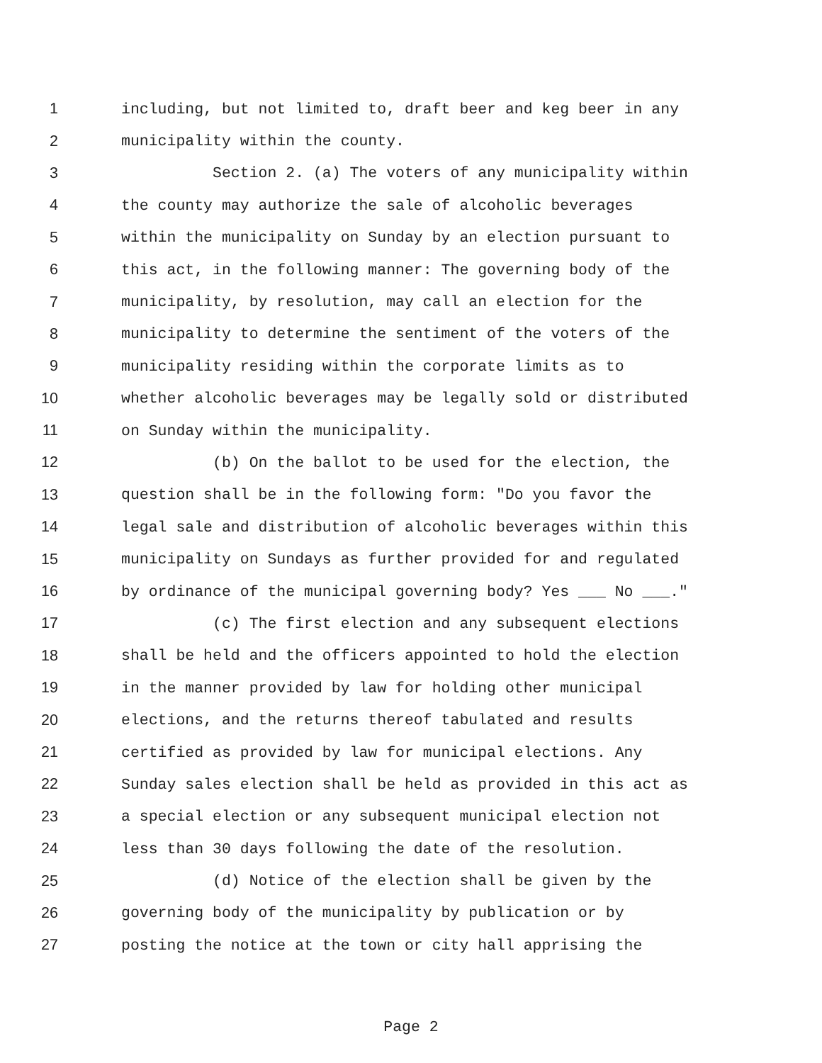1 including, but not limited to, draft beer and keg beer in any
2 municipality within the county.
3 Section 2. (a) The voters of any municipality within
4 the county may authorize the sale of alcoholic beverages
5 within the municipality on Sunday by an election pursuant to
6 this act, in the following manner: The governing body of the
7 municipality, by resolution, may call an election for the
8 municipality to determine the sentiment of the voters of the
9 municipality residing within the corporate limits as to
10 whether alcoholic beverages may be legally sold or distributed
11 on Sunday within the municipality.
12 (b) On the ballot to be used for the election, the
13 question shall be in the following form: "Do you favor the
14 legal sale and distribution of alcoholic beverages within this
15 municipality on Sundays as further provided for and regulated
16 by ordinance of the municipal governing body? Yes ___ No ___."
17 (c) The first election and any subsequent elections
18 shall be held and the officers appointed to hold the election
19 in the manner provided by law for holding other municipal
20 elections, and the returns thereof tabulated and results
21 certified as provided by law for municipal elections. Any
22 Sunday sales election shall be held as provided in this act as
23 a special election or any subsequent municipal election not
24 less than 30 days following the date of the resolution.
25 (d) Notice of the election shall be given by the
26 governing body of the municipality by publication or by
27 posting the notice at the town or city hall apprising the
Page 2